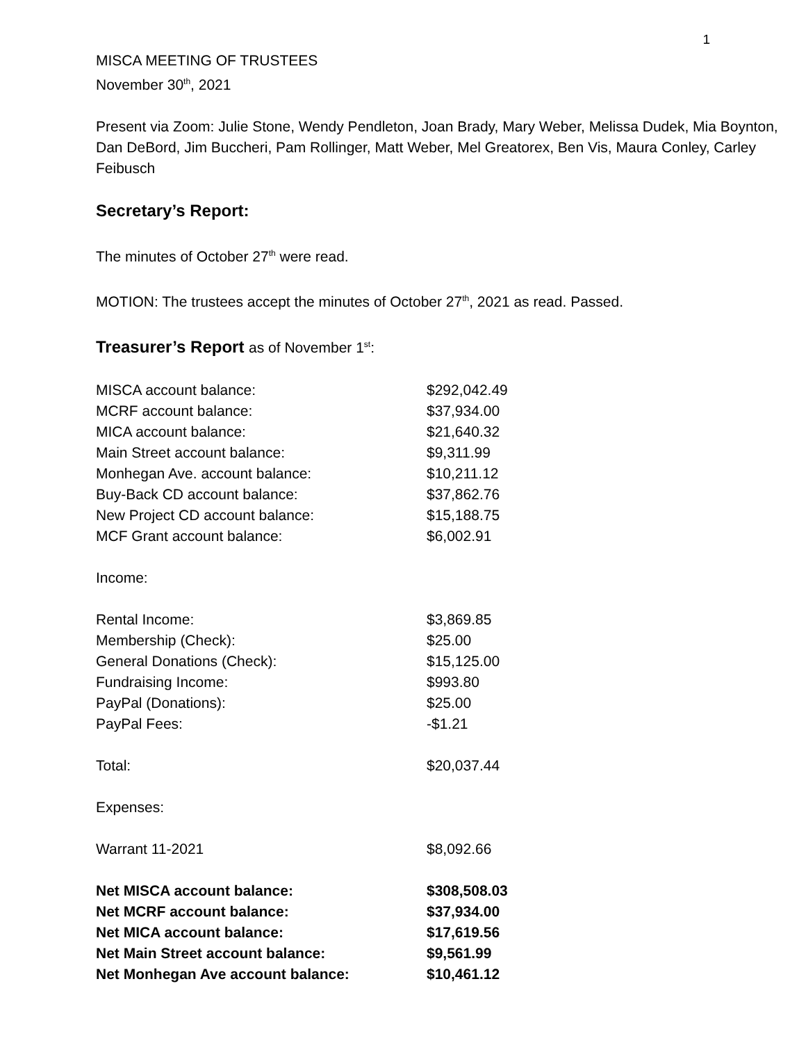1
MISCA MEETING OF TRUSTEES
November 30<sup>th</sup>, 2021
Present via Zoom: Julie Stone, Wendy Pendleton, Joan Brady, Mary Weber, Melissa Dudek, Mia Boynton, Dan DeBord, Jim Buccheri, Pam Rollinger, Matt Weber, Mel Greatorex, Ben Vis, Maura Conley, Carley Feibusch
Secretary’s Report:
The minutes of October 27<sup>th</sup> were read.
MOTION: The trustees accept the minutes of October 27<sup>th</sup>, 2021 as read. Passed.
Treasurer’s Report as of November 1<sup>st</sup>:
| MISCA account balance: | $292,042.49 |
| MCRF account balance: | $37,934.00 |
| MICA account balance: | $21,640.32 |
| Main Street account balance: | $9,311.99 |
| Monhegan Ave. account balance: | $10,211.12 |
| Buy-Back CD account balance: | $37,862.76 |
| New Project CD account balance: | $15,188.75 |
| MCF Grant account balance: | $6,002.91 |
| Income: | |
| Rental Income: | $3,869.85 |
| Membership (Check): | $25.00 |
| General Donations (Check): | $15,125.00 |
| Fundraising Income: | $993.80 |
| PayPal (Donations): | $25.00 |
| PayPal Fees: | -$1.21 |
| Total: | $20,037.44 |
| Expenses: | |
| Warrant 11-2021 | $8,092.66 |
| Net MISCA account balance: | $308,508.03 |
| Net MCRF account balance: | $37,934.00 |
| Net MICA account balance: | $17,619.56 |
| Net Main Street account balance: | $9,561.99 |
| Net Monhegan Ave account balance: | $10,461.12 |